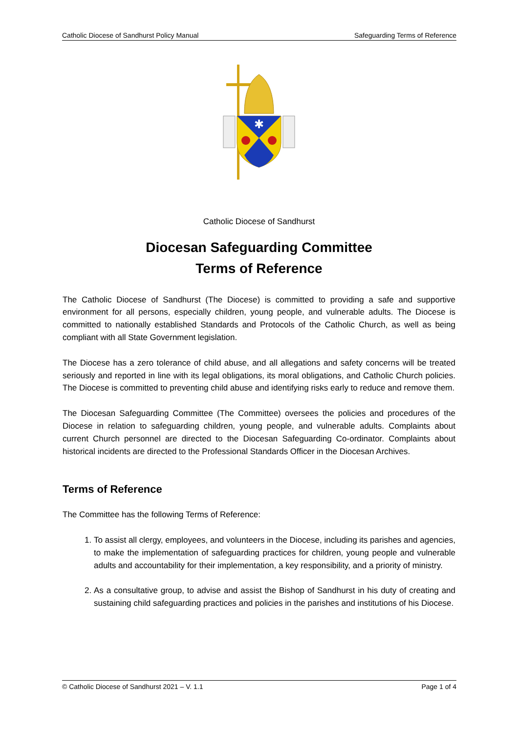Catholic Diocese of Sandhurst Policy Manual Safeguarding Terms of Reference
✱
Catholic Diocese of Sandhurst
Diocesan Safeguarding Committee
Terms of Reference
The Catholic Diocese of Sandhurst (The Diocese) is committed to providing a safe and supportive environment for all persons, especially children, young people, and vulnerable adults. The Diocese is committed to nationally established Standards and Protocols of the Catholic Church, as well as being compliant with all State Government legislation.
The Diocese has a zero tolerance of child abuse, and all allegations and safety concerns will be treated seriously and reported in line with its legal obligations, its moral obligations, and Catholic Church policies. The Diocese is committed to preventing child abuse and identifying risks early to reduce and remove them.
The Diocesan Safeguarding Committee (The Committee) oversees the policies and procedures of the Diocese in relation to safeguarding children, young people, and vulnerable adults. Complaints about current Church personnel are directed to the Diocesan Safeguarding Co-ordinator. Complaints about historical incidents are directed to the Professional Standards Officer in the Diocesan Archives.
Terms of Reference
The Committee has the following Terms of Reference:
1. To assist all clergy, employees, and volunteers in the Diocese, including its parishes and agencies, to make the implementation of safeguarding practices for children, young people and vulnerable adults and accountability for their implementation, a key responsibility, and a priority of ministry.
2. As a consultative group, to advise and assist the Bishop of Sandhurst in his duty of creating and sustaining child safeguarding practices and policies in the parishes and institutions of his Diocese.
© Catholic Diocese of Sandhurst 2021 – V. 1.1 Page 1 of 4